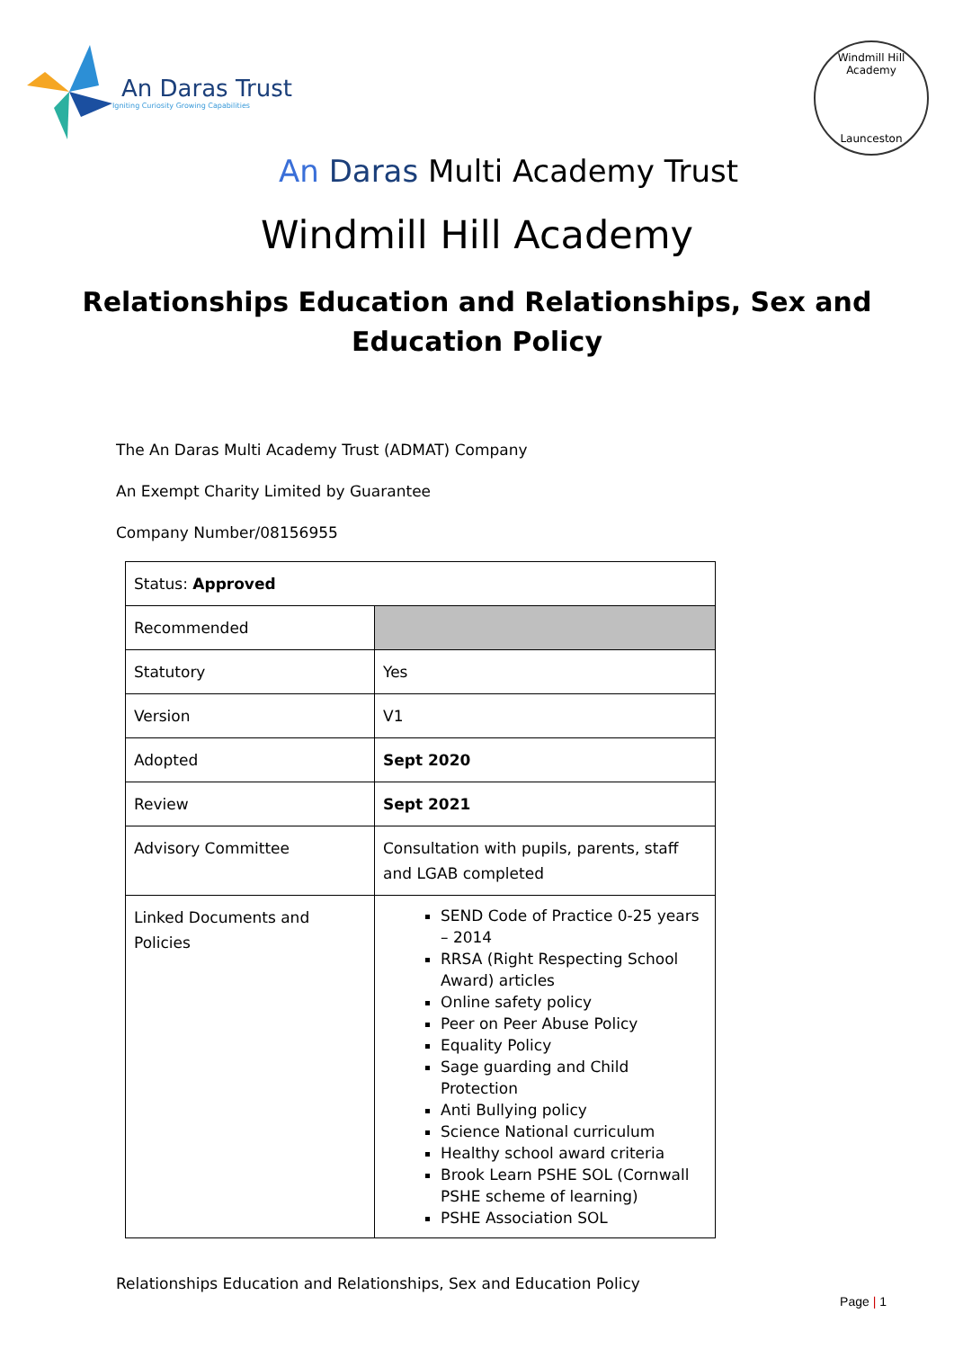An Daras Trust
Igniting Curiosity Growing Capabilities
Windmill Hill Academy
Launceston
An Daras Multi Academy Trust
Windmill Hill Academy
Relationships Education and Relationships, Sex and
Education Policy
The An Daras Multi Academy Trust (ADMAT) Company
An Exempt Charity Limited by Guarantee
Company Number/08156955
| Status: Approved | |
| Recommended | |
| Statutory | Yes |
| Version | V1 |
| Adopted | Sept 2020 |
| Review | Sept 2021 |
| Advisory Committee | Consultation with pupils, parents, staff and LGAB completed |
| Linked Documents and Policies | SEND Code of Practice 0-25 years – 2014 RRSA (Right Respecting School Award) articles Online safety policy Peer on Peer Abuse Policy Equality Policy Sage guarding and Child Protection Anti Bullying policy Science National curriculum Healthy school award criteria Brook Learn PSHE SOL (Cornwall PSHE scheme of learning) PSHE Association SOL |
Relationships Education and Relationships, Sex and Education Policy
Page | 1